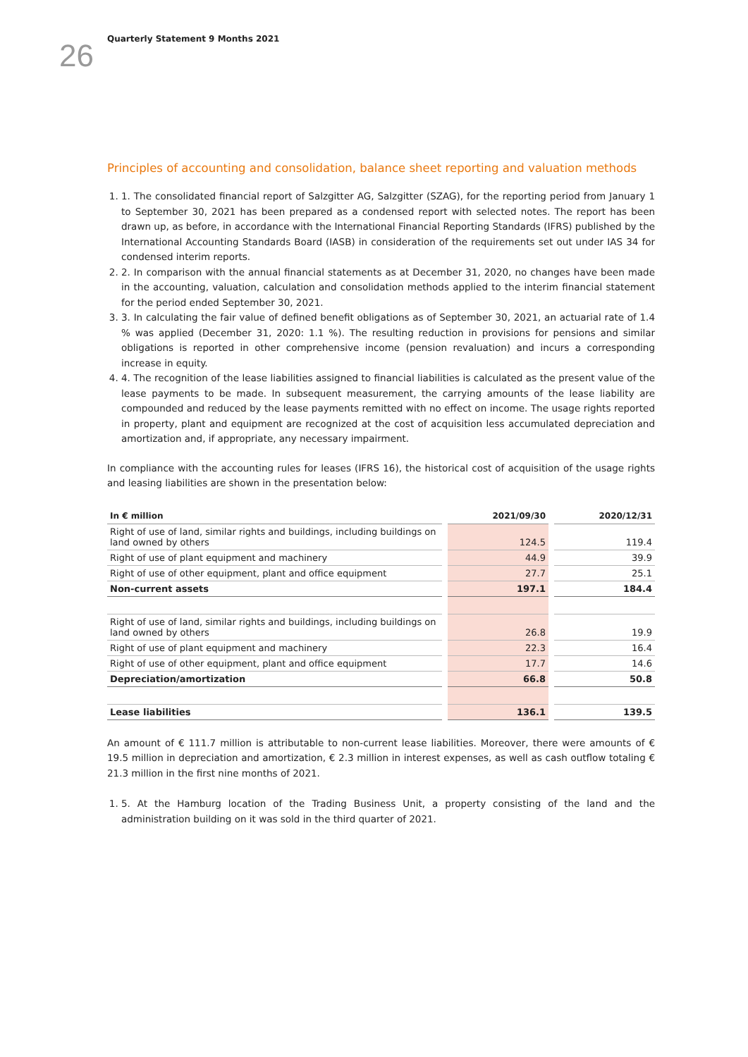26
Quarterly Statement 9 Months 2021
Principles of accounting and consolidation, balance sheet reporting and valuation methods
1. 1. The consolidated financial report of Salzgitter AG, Salzgitter (SZAG), for the reporting period from January 1 to September 30, 2021 has been prepared as a condensed report with selected notes. The report has been drawn up, as before, in accordance with the International Financial Reporting Standards (IFRS) published by the International Accounting Standards Board (IASB) in consideration of the requirements set out under IAS 34 for condensed interim reports.
2. 2. In comparison with the annual financial statements as at December 31, 2020, no changes have been made in the accounting, valuation, calculation and consolidation methods applied to the interim financial statement for the period ended September 30, 2021.
3. 3. In calculating the fair value of defined benefit obligations as of September 30, 2021, an actuarial rate of 1.4 % was applied (December 31, 2020: 1.1 %). The resulting reduction in provisions for pensions and similar obligations is reported in other comprehensive income (pension revaluation) and incurs a corresponding increase in equity.
4. 4. The recognition of the lease liabilities assigned to financial liabilities is calculated as the present value of the lease payments to be made. In subsequent measurement, the carrying amounts of the lease liability are compounded and reduced by the lease payments remitted with no effect on income. The usage rights reported in property, plant and equipment are recognized at the cost of acquisition less accumulated depreciation and amortization and, if appropriate, any necessary impairment.
In compliance with the accounting rules for leases (IFRS 16), the historical cost of acquisition of the usage rights and leasing liabilities are shown in the presentation below:
| In € million | 2021/09/30 | 2020/12/31 |
| --- | --- | --- |
| Right of use of land, similar rights and buildings, including buildings on land owned by others | 124.5 | 119.4 |
| Right of use of plant equipment and machinery | 44.9 | 39.9 |
| Right of use of other equipment, plant and office equipment | 27.7 | 25.1 |
| Non-current assets | 197.1 | 184.4 |
| Right of use of land, similar rights and buildings, including buildings on land owned by others | 26.8 | 19.9 |
| Right of use of plant equipment and machinery | 22.3 | 16.4 |
| Right of use of other equipment, plant and office equipment | 17.7 | 14.6 |
| Depreciation/amortization | 66.8 | 50.8 |
| Lease liabilities | 136.1 | 139.5 |
An amount of € 111.7 million is attributable to non-current lease liabilities. Moreover, there were amounts of € 19.5 million in depreciation and amortization, € 2.3 million in interest expenses, as well as cash outflow totaling € 21.3 million in the first nine months of 2021.
1. 5. At the Hamburg location of the Trading Business Unit, a property consisting of the land and the administration building on it was sold in the third quarter of 2021.